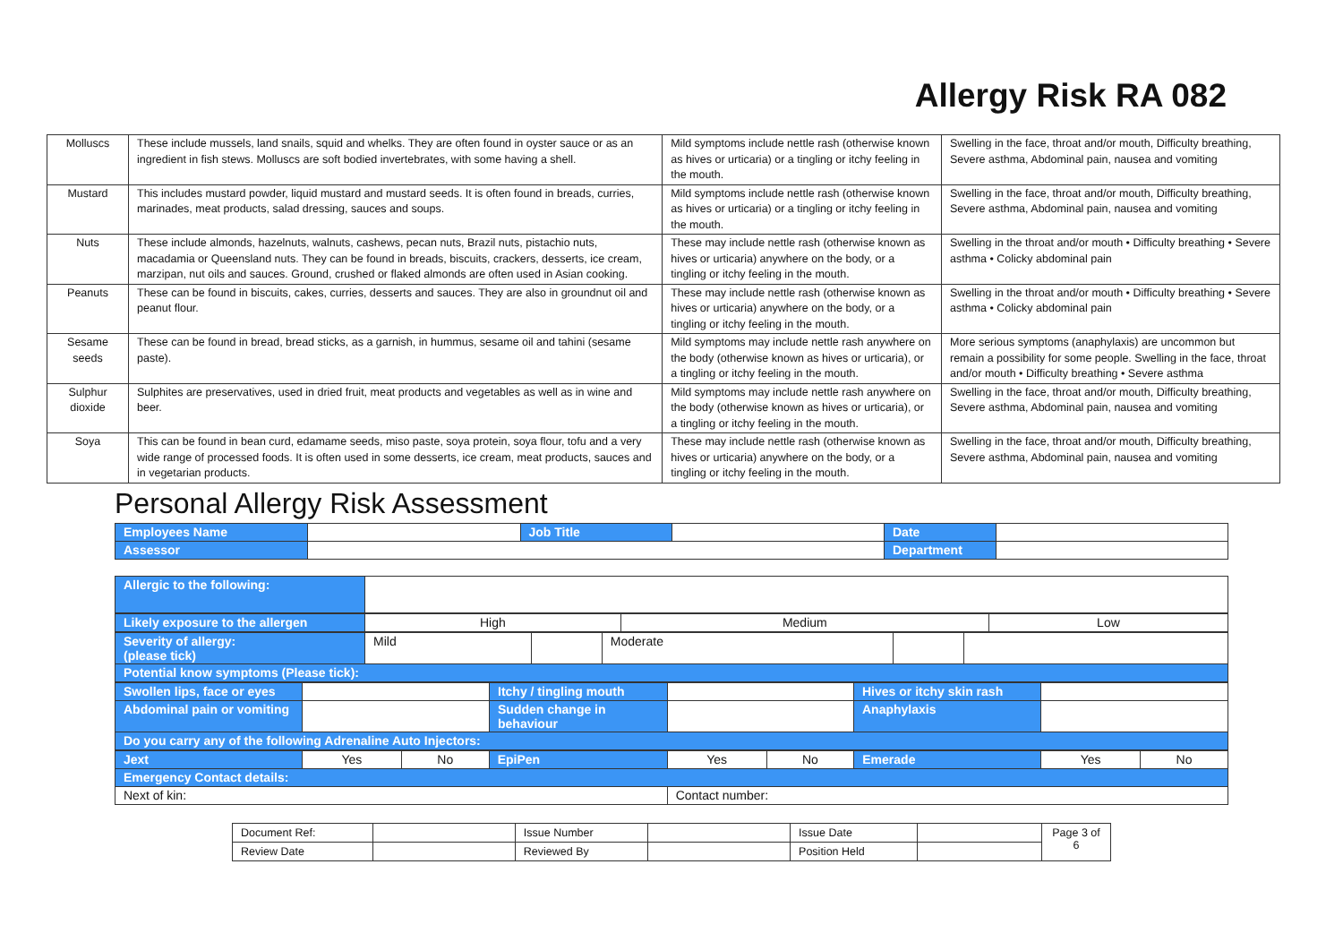Allergy Risk RA 082
| Molluscs | These include mussels, land snails, squid and whelks. They are often found in oyster sauce or as an ingredient in fish stews. Molluscs are soft bodied invertebrates, with some having a shell. | Mild symptoms include nettle rash (otherwise known as hives or urticaria) or a tingling or itchy feeling in the mouth. | Swelling in the face, throat and/or mouth, Difficulty breathing, Severe asthma, Abdominal pain, nausea and vomiting |
| Mustard | This includes mustard powder, liquid mustard and mustard seeds. It is often found in breads, curries, marinades, meat products, salad dressing, sauces and soups. | Mild symptoms include nettle rash (otherwise known as hives or urticaria) or a tingling or itchy feeling in the mouth. | Swelling in the face, throat and/or mouth, Difficulty breathing, Severe asthma, Abdominal pain, nausea and vomiting |
| Nuts | These include almonds, hazelnuts, walnuts, cashews, pecan nuts, Brazil nuts, pistachio nuts, macadamia or Queensland nuts. They can be found in breads, biscuits, crackers, desserts, ice cream, marzipan, nut oils and sauces. Ground, crushed or flaked almonds are often used in Asian cooking. | These may include nettle rash (otherwise known as hives or urticaria) anywhere on the body, or a tingling or itchy feeling in the mouth. | Swelling in the throat and/or mouth • Difficulty breathing • Severe asthma • Colicky abdominal pain |
| Peanuts | These can be found in biscuits, cakes, curries, desserts and sauces. They are also in groundnut oil and peanut flour. | These may include nettle rash (otherwise known as hives or urticaria) anywhere on the body, or a tingling or itchy feeling in the mouth. | Swelling in the throat and/or mouth • Difficulty breathing • Severe asthma • Colicky abdominal pain |
| Sesame seeds | These can be found in bread, bread sticks, as a garnish, in hummus, sesame oil and tahini (sesame paste). | Mild symptoms may include nettle rash anywhere on the body (otherwise known as hives or urticaria), or a tingling or itchy feeling in the mouth. | More serious symptoms (anaphylaxis) are uncommon but remain a possibility for some people. Swelling in the face, throat and/or mouth • Difficulty breathing • Severe asthma |
| Sulphur dioxide | Sulphites are preservatives, used in dried fruit, meat products and vegetables as well as in wine and beer. | Mild symptoms may include nettle rash anywhere on the body (otherwise known as hives or urticaria), or a tingling or itchy feeling in the mouth. | Swelling in the face, throat and/or mouth, Difficulty breathing, Severe asthma, Abdominal pain, nausea and vomiting |
| Soya | This can be found in bean curd, edamame seeds, miso paste, soya protein, soya flour, tofu and a very wide range of processed foods. It is often used in some desserts, ice cream, meat products, sauces and in vegetarian products. | These may include nettle rash (otherwise known as hives or urticaria) anywhere on the body, or a tingling or itchy feeling in the mouth. | Swelling in the face, throat and/or mouth, Difficulty breathing, Severe asthma, Abdominal pain, nausea and vomiting |
Personal Allergy Risk Assessment
| Employees Name | | Job Title | | Date | |
| Assessor | | | | Department | |
| Allergic to the following: | |
| Likely exposure to the allergen | High | Medium | Low |
| Severity of allergy: (please tick) | Mild | | Moderate | | |
| Potential know symptoms (Please tick): | | | | | |
| Swollen lips, face or eyes | | Itchy / tingling mouth | | Hives or itchy skin rash | |
| Abdominal pain or vomiting | | Sudden change in behaviour | | Anaphylaxis | |
| Do you carry any of the following Adrenaline Auto Injectors: | | | | | |
| Jext | Yes | No | EpiPen | Yes | No | Emerade | Yes | No |
| Emergency Contact details: | | | | | | | | |
| Next of kin: | | | | Contact number: | | | | |
| Document Ref: | | Issue Number | | Issue Date | | Page 3 of 6 |
| Review Date | | Reviewed By | | Position Held | | |